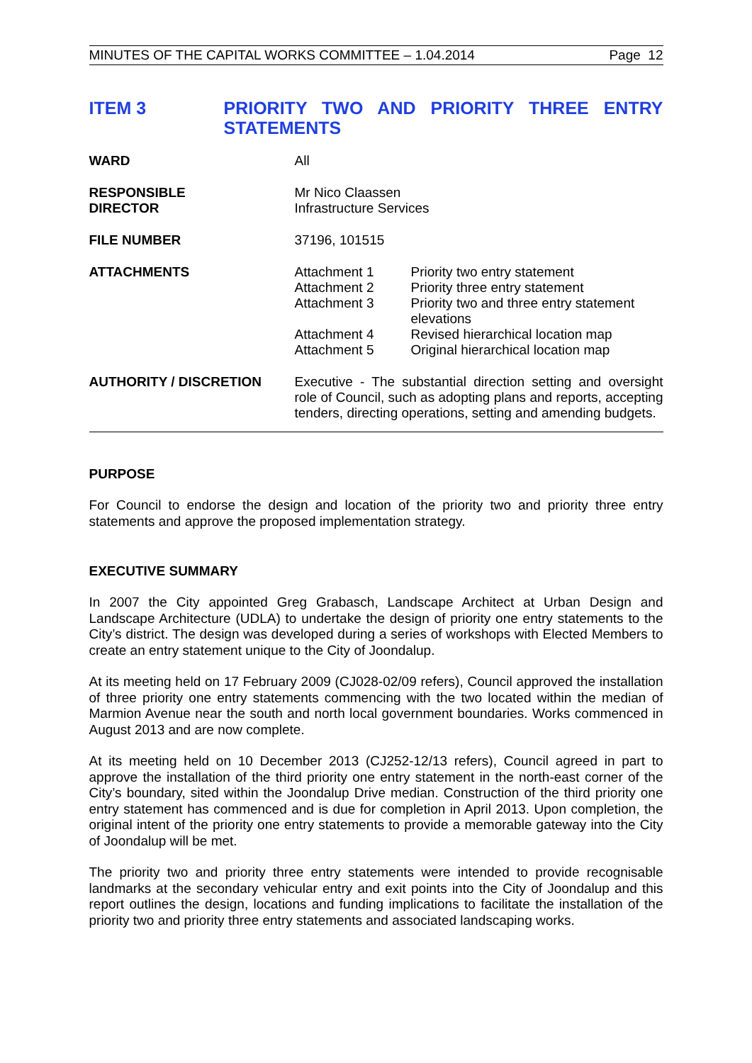MINUTES OF THE CAPITAL WORKS COMMITTEE – 1.04.2014 Page 12
ITEM 3 PRIORITY TWO AND PRIORITY THREE ENTRY STATEMENTS
| WARD | All |
| RESPONSIBLE DIRECTOR | Mr Nico Claassen Infrastructure Services |
| FILE NUMBER | 37196, 101515 |
| ATTACHMENTS | / Attachment 1 / Priority two entry statement / / Attachment 2 / Priority three entry statement / / Attachment 3 / Priority two and three entry statement elevations / / Attachment 4 / Revised hierarchical location map / / Attachment 5 / Original hierarchical location map / |
| AUTHORITY / DISCRETION | Executive - The substantial direction setting and oversight role of Council, such as adopting plans and reports, accepting tenders, directing operations, setting and amending budgets. |
PURPOSE
For Council to endorse the design and location of the priority two and priority three entry statements and approve the proposed implementation strategy.
EXECUTIVE SUMMARY
In 2007 the City appointed Greg Grabasch, Landscape Architect at Urban Design and Landscape Architecture (UDLA) to undertake the design of priority one entry statements to the City’s district. The design was developed during a series of workshops with Elected Members to create an entry statement unique to the City of Joondalup.
At its meeting held on 17 February 2009 (CJ028-02/09 refers), Council approved the installation of three priority one entry statements commencing with the two located within the median of Marmion Avenue near the south and north local government boundaries. Works commenced in August 2013 and are now complete.
At its meeting held on 10 December 2013 (CJ252-12/13 refers), Council agreed in part to approve the installation of the third priority one entry statement in the north-east corner of the City’s boundary, sited within the Joondalup Drive median. Construction of the third priority one entry statement has commenced and is due for completion in April 2013. Upon completion, the original intent of the priority one entry statements to provide a memorable gateway into the City of Joondalup will be met.
The priority two and priority three entry statements were intended to provide recognisable landmarks at the secondary vehicular entry and exit points into the City of Joondalup and this report outlines the design, locations and funding implications to facilitate the installation of the priority two and priority three entry statements and associated landscaping works.